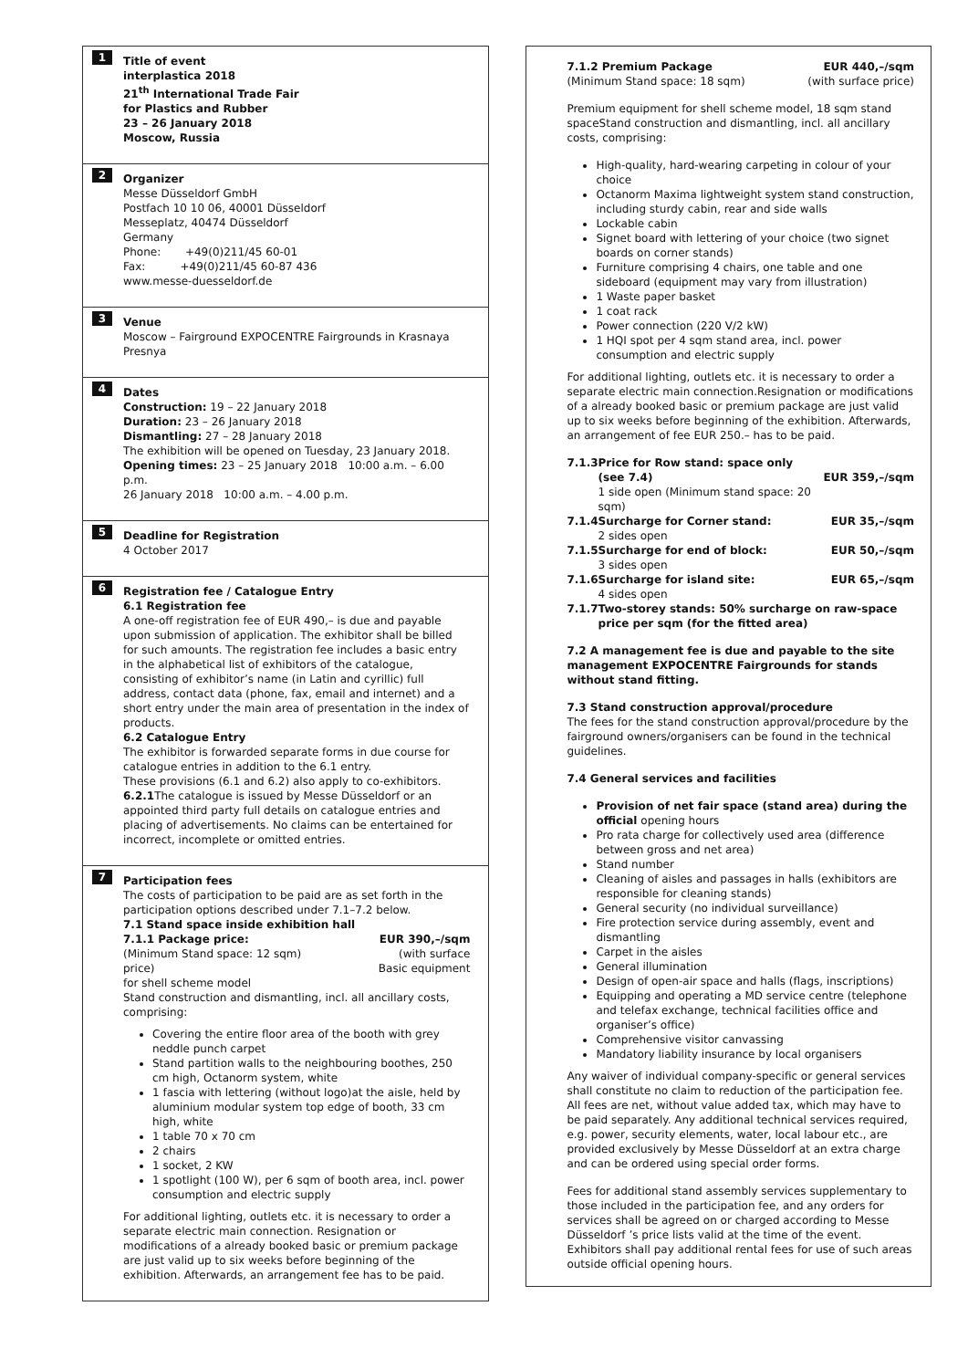1 Title of event
interplastica 2018
21<sup>th</sup> International Trade Fair
for Plastics and Rubber
23 – 26 January 2018
Moscow, Russia
2 Organizer
Messe Düsseldorf GmbH
Postfach 10 10 06, 40001 Düsseldorf
Messeplatz, 40474 Düsseldorf
Germany
Phone: +49(0)211/45 60-01
Fax: +49(0)211/45 60-87 436
www.messe-duesseldorf.de
3 Venue
Moscow – Fairground EXPOCENTRE Fairgrounds in Krasnaya Presnya
4 Dates
Construction: 19 – 22 January 2018
Duration: 23 – 26 January 2018
Dismantling: 27 – 28 January 2018
The exhibition will be opened on Tuesday, 23 January 2018.
Opening times: 23 – 25 January 2018 10:00 a.m. – 6.00 p.m.
26 January 2018 10:00 a.m. – 4.00 p.m.
5 Deadline for Registration
4 October 2017
6 Registration fee / Catalogue Entry
6.1 Registration fee
A one-off registration fee of EUR 490,– is due and payable upon submission of application. The exhibitor shall be billed for such amounts. The registration fee includes a basic entry in the alphabetical list of exhibitors of the catalogue, consisting of exhibitor’s name (in Latin and cyrillic) full address, contact data (phone, fax, email and internet) and a short entry under the main area of presentation in the index of products.
6.2 Catalogue Entry
The exhibitor is forwarded separate forms in due course for catalogue entries in addition to the 6.1 entry.
These provisions (6.1 and 6.2) also apply to co-exhibitors.
6.2.1 The catalogue is issued by Messe Düsseldorf or an appointed third party full details on catalogue entries and placing of advertisements. No claims can be entertained for incorrect, incomplete or omitted entries.
7 Participation fees
The costs of participation to be paid are as set forth in the participation options described under 7.1–7.2 below.
7.1 Stand space inside exhibition hall
| 7.1.1 Package price: (Minimum Stand space: 12 sqm) price) | EUR 390,–/sqm (with surface Basic equipment |
for shell scheme model
Stand construction and dismantling, incl. all ancillary costs, comprising:
Covering the entire floor area of the booth with grey neddle punch carpet
Stand partition walls to the neighbouring boothes, 250 cm high, Octanorm system, white
1 fascia with lettering (without logo)at the aisle, held by aluminium modular system top edge of booth, 33 cm high, white
1 table 70 x 70 cm
2 chairs
1 socket, 2 KW
1 spotlight (100 W), per 6 sqm of booth area, incl. power consumption and electric supply
For additional lighting, outlets etc. it is necessary to order a separate electric main connection. Resignation or modifications of a already booked basic or premium package are just valid up to six weeks before beginning of the exhibition. Afterwards, an arrangement fee has to be paid.
| 7.1.2 Premium Package (Minimum Stand space: 18 sqm) | EUR 440,–/sqm (with surface price) |
Premium equipment for shell scheme model, 18 sqm stand spaceStand construction and dismantling, incl. all ancillary costs, comprising:
High-quality, hard-wearing carpeting in colour of your choice
Octanorm Maxima lightweight system stand construction, including sturdy cabin, rear and side walls
Lockable cabin
Signet board with lettering of your choice (two signet boards on corner stands)
Furniture comprising 4 chairs, one table and one sideboard (equipment may vary from illustration)
1 Waste paper basket
1 coat rack
Power connection (220 V/2 kW)
1 HQI spot per 4 sqm stand area, incl. power consumption and electric supply
For additional lighting, outlets etc. it is necessary to order a separate electric main connection.Resignation or modifications of a already booked basic or premium package are just valid up to six weeks before beginning of the exhibition. Afterwards, an arrangement of fee EUR 250.– has to be paid.
| 7.1.3 | Price for Row stand: space only (see 7.4) 1 side open (Minimum stand space: 20 sqm) | EUR 359,–/sqm |
| 7.1.4 | Surcharge for Corner stand: 2 sides open | EUR 35,–/sqm |
| 7.1.5 | Surcharge for end of block: 3 sides open | EUR 50,–/sqm |
| 7.1.6 | Surcharge for island site: 4 sides open | EUR 65,–/sqm |
| 7.1.7 | Two-storey stands: 50% surcharge on raw-space price per sqm (for the fitted area) | |
7.2 A management fee is due and payable to the site management EXPOCENTRE Fairgrounds for stands without stand fitting.
7.3 Stand construction approval/procedure
The fees for the stand construction approval/procedure by the fairground owners/organisers can be found in the technical guidelines.
7.4 General services and facilities
Provision of net fair space (stand area) during the official opening hours
Pro rata charge for collectively used area (difference between gross and net area)
Stand number
Cleaning of aisles and passages in halls (exhibitors are responsible for cleaning stands)
General security (no individual surveillance)
Fire protection service during assembly, event and dismantling
Carpet in the aisles
General illumination
Design of open-air space and halls (flags, inscriptions)
Equipping and operating a MD service centre (telephone and telefax exchange, technical facilities office and organiser’s office)
Comprehensive visitor canvassing
Mandatory liability insurance by local organisers
Any waiver of individual company-specific or general services shall constitute no claim to reduction of the participation fee.
All fees are net, without value added tax, which may have to be paid separately. Any additional technical services required, e.g. power, security elements, water, local labour etc., are provided exclusively by Messe Düsseldorf at an extra charge and can be ordered using special order forms.
Fees for additional stand assembly services supplementary to those included in the participation fee, and any orders for services shall be agreed on or charged according to Messe Düsseldorf ’s price lists valid at the time of the event.
Exhibitors shall pay additional rental fees for use of such areas outside official opening hours.